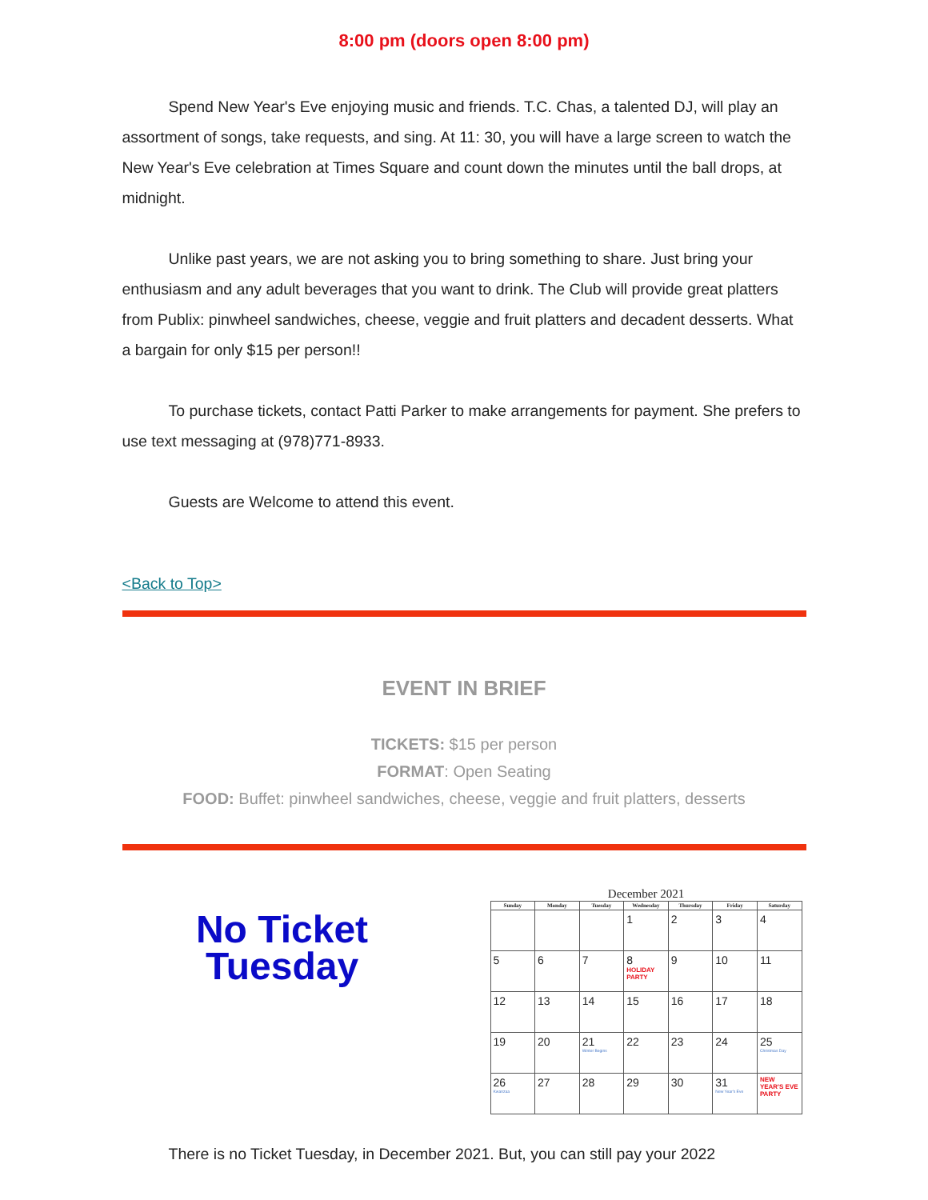8:00 pm (doors open 8:00 pm)
Spend New Year's Eve enjoying music and friends. T.C. Chas, a talented DJ, will play an assortment of songs, take requests, and sing. At 11: 30, you will have a large screen to watch the New Year's Eve celebration at Times Square and count down the minutes until the ball drops, at midnight.
Unlike past years, we are not asking you to bring something to share. Just bring your enthusiasm and any adult beverages that you want to drink. The Club will provide great platters from Publix: pinwheel sandwiches, cheese, veggie and fruit platters and decadent desserts. What a bargain for only $15 per person!!
To purchase tickets, contact Patti Parker to make arrangements for payment. She prefers to use text messaging at (978)771-8933.
Guests are Welcome to attend this event.
<Back to Top>
EVENT IN BRIEF
TICKETS: $15 per person
FORMAT: Open Seating
FOOD: Buffet: pinwheel sandwiches, cheese, veggie and fruit platters, desserts
No Ticket
Tuesday
December 2021
| Sunday | Monday | Tuesday | Wednesday | Thursday | Friday | Saturday |
| --- | --- | --- | --- | --- | --- | --- |
| | | | 1 | 2 | 3 | 4 |
| 5 | 6 | 7 | 8 HOLIDAY PARTY | 9 | 10 | 11 |
| 12 | 13 | 14 | 15 | 16 | 17 | 18 |
| 19 | 20 | 21 Winter Begins | 22 | 23 | 24 | 25 Christmas Day |
| 26 Kwanzaa | 27 | 28 | 29 | 30 | 31 New Year's Eve | NEW YEAR'S EVE PARTY |
There is no Ticket Tuesday, in December 2021. But, you can still pay your 2022